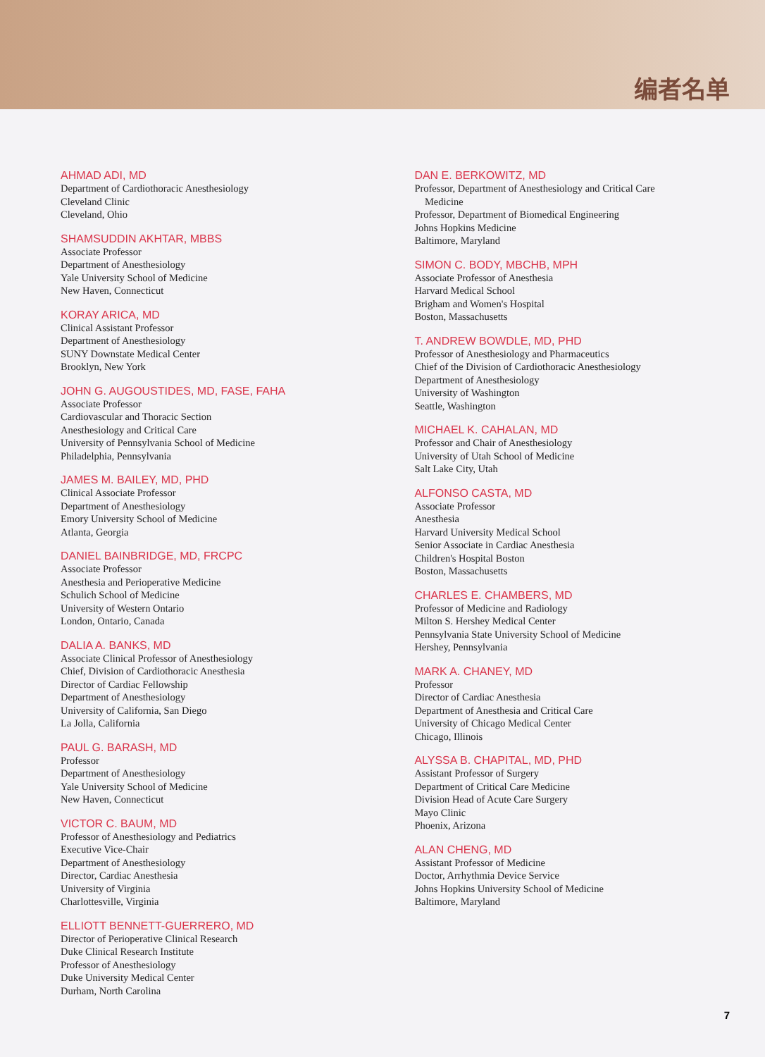编者名单
AHMAD ADI, MD
Department of Cardiothoracic Anesthesiology
Cleveland Clinic
Cleveland, Ohio
SHAMSUDDIN AKHTAR, MBBS
Associate Professor
Department of Anesthesiology
Yale University School of Medicine
New Haven, Connecticut
KORAY ARICA, MD
Clinical Assistant Professor
Department of Anesthesiology
SUNY Downstate Medical Center
Brooklyn, New York
JOHN G. AUGOUSTIDES, MD, FASE, FAHA
Associate Professor
Cardiovascular and Thoracic Section
Anesthesiology and Critical Care
University of Pennsylvania School of Medicine
Philadelphia, Pennsylvania
JAMES M. BAILEY, MD, PHD
Clinical Associate Professor
Department of Anesthesiology
Emory University School of Medicine
Atlanta, Georgia
DANIEL BAINBRIDGE, MD, FRCPC
Associate Professor
Anesthesia and Perioperative Medicine
Schulich School of Medicine
University of Western Ontario
London, Ontario, Canada
DALIA A. BANKS, MD
Associate Clinical Professor of Anesthesiology
Chief, Division of Cardiothoracic Anesthesia
Director of Cardiac Fellowship
Department of Anesthesiology
University of California, San Diego
La Jolla, California
PAUL G. BARASH, MD
Professor
Department of Anesthesiology
Yale University School of Medicine
New Haven, Connecticut
VICTOR C. BAUM, MD
Professor of Anesthesiology and Pediatrics
Executive Vice-Chair
Department of Anesthesiology
Director, Cardiac Anesthesia
University of Virginia
Charlottesville, Virginia
ELLIOTT BENNETT-GUERRERO, MD
Director of Perioperative Clinical Research
Duke Clinical Research Institute
Professor of Anesthesiology
Duke University Medical Center
Durham, North Carolina
DAN E. BERKOWITZ, MD
Professor, Department of Anesthesiology and Critical Care
Medicine
Professor, Department of Biomedical Engineering
Johns Hopkins Medicine
Baltimore, Maryland
SIMON C. BODY, MBCHB, MPH
Associate Professor of Anesthesia
Harvard Medical School
Brigham and Women's Hospital
Boston, Massachusetts
T. ANDREW BOWDLE, MD, PHD
Professor of Anesthesiology and Pharmaceutics
Chief of the Division of Cardiothoracic Anesthesiology
Department of Anesthesiology
University of Washington
Seattle, Washington
MICHAEL K. CAHALAN, MD
Professor and Chair of Anesthesiology
University of Utah School of Medicine
Salt Lake City, Utah
ALFONSO CASTA, MD
Associate Professor
Anesthesia
Harvard University Medical School
Senior Associate in Cardiac Anesthesia
Children's Hospital Boston
Boston, Massachusetts
CHARLES E. CHAMBERS, MD
Professor of Medicine and Radiology
Milton S. Hershey Medical Center
Pennsylvania State University School of Medicine
Hershey, Pennsylvania
MARK A. CHANEY, MD
Professor
Director of Cardiac Anesthesia
Department of Anesthesia and Critical Care
University of Chicago Medical Center
Chicago, Illinois
ALYSSA B. CHAPITAL, MD, PHD
Assistant Professor of Surgery
Department of Critical Care Medicine
Division Head of Acute Care Surgery
Mayo Clinic
Phoenix, Arizona
ALAN CHENG, MD
Assistant Professor of Medicine
Doctor, Arrhythmia Device Service
Johns Hopkins University School of Medicine
Baltimore, Maryland
7